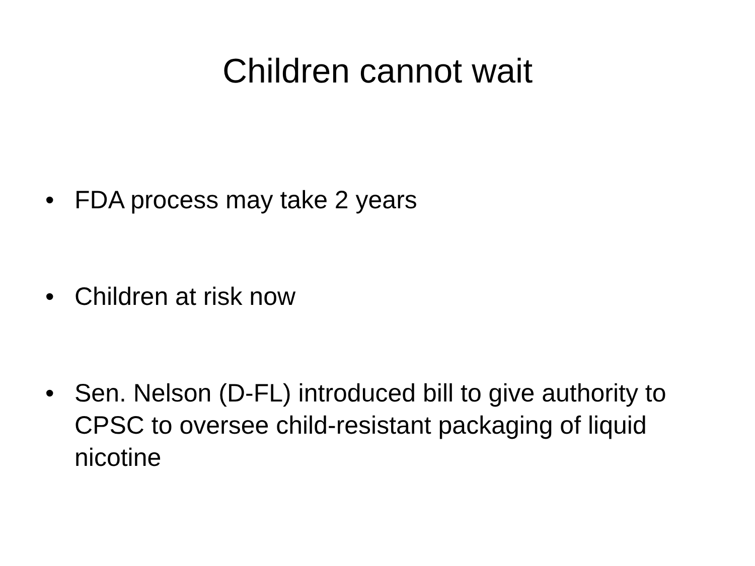Children cannot wait
• FDA process may take 2 years
• Children at risk now
• Sen. Nelson (D-FL) introduced bill to give authority to CPSC to oversee child-resistant packaging of liquid nicotine